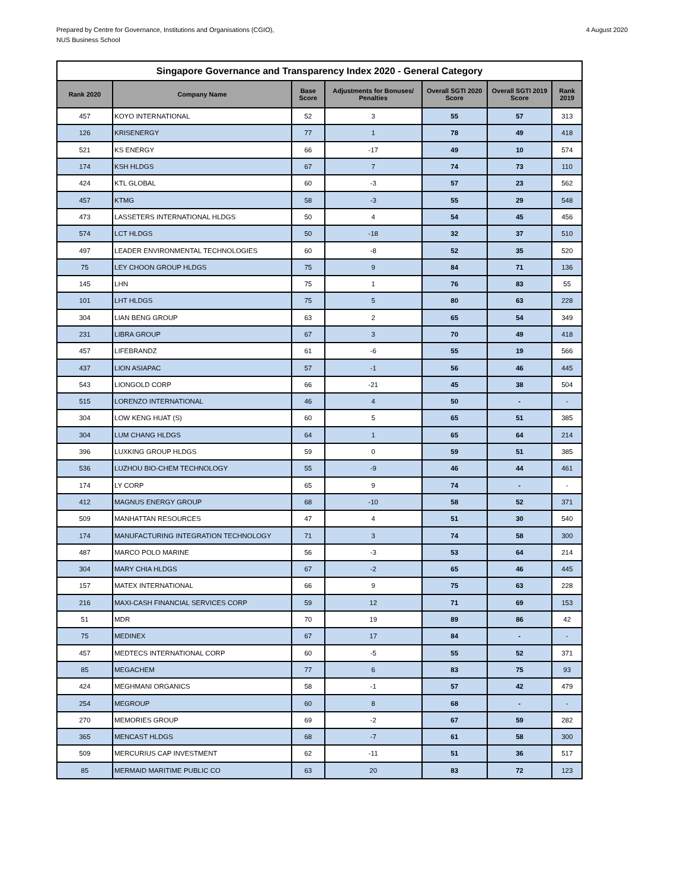Prepared by Centre for Governance, Institutions and Organisations (CGIO),
NUS Business School
4 August 2020
| Singapore Governance and Transparency Index 2020 - General Category | | | | | | |
| Rank 2020 | Company Name | Base Score | Adjustments for Bonuses/ Penalties | Overall SGTI 2020 Score | Overall SGTI 2019 Score | Rank 2019 |
| 457 | KOYO INTERNATIONAL | 52 | 3 | 55 | 57 | 313 |
| 126 | KRISENERGY | 77 | 1 | 78 | 49 | 418 |
| 521 | KS ENERGY | 66 | -17 | 49 | 10 | 574 |
| 174 | KSH HLDGS | 67 | 7 | 74 | 73 | 110 |
| 424 | KTL GLOBAL | 60 | -3 | 57 | 23 | 562 |
| 457 | KTMG | 58 | -3 | 55 | 29 | 548 |
| 473 | LASSETERS INTERNATIONAL HLDGS | 50 | 4 | 54 | 45 | 456 |
| 574 | LCT HLDGS | 50 | -18 | 32 | 37 | 510 |
| 497 | LEADER ENVIRONMENTAL TECHNOLOGIES | 60 | -8 | 52 | 35 | 520 |
| 75 | LEY CHOON GROUP HLDGS | 75 | 9 | 84 | 71 | 136 |
| 145 | LHN | 75 | 1 | 76 | 83 | 55 |
| 101 | LHT HLDGS | 75 | 5 | 80 | 63 | 228 |
| 304 | LIAN BENG GROUP | 63 | 2 | 65 | 54 | 349 |
| 231 | LIBRA GROUP | 67 | 3 | 70 | 49 | 418 |
| 457 | LIFEBRANDZ | 61 | -6 | 55 | 19 | 566 |
| 437 | LION ASIAPAC | 57 | -1 | 56 | 46 | 445 |
| 543 | LIONGOLD CORP | 66 | -21 | 45 | 38 | 504 |
| 515 | LORENZO INTERNATIONAL | 46 | 4 | 50 | - | - |
| 304 | LOW KENG HUAT (S) | 60 | 5 | 65 | 51 | 385 |
| 304 | LUM CHANG HLDGS | 64 | 1 | 65 | 64 | 214 |
| 396 | LUXKING GROUP HLDGS | 59 | 0 | 59 | 51 | 385 |
| 536 | LUZHOU BIO-CHEM TECHNOLOGY | 55 | -9 | 46 | 44 | 461 |
| 174 | LY CORP | 65 | 9 | 74 | - | - |
| 412 | MAGNUS ENERGY GROUP | 68 | -10 | 58 | 52 | 371 |
| 509 | MANHATTAN RESOURCES | 47 | 4 | 51 | 30 | 540 |
| 174 | MANUFACTURING INTEGRATION TECHNOLOGY | 71 | 3 | 74 | 58 | 300 |
| 487 | MARCO POLO MARINE | 56 | -3 | 53 | 64 | 214 |
| 304 | MARY CHIA HLDGS | 67 | -2 | 65 | 46 | 445 |
| 157 | MATEX INTERNATIONAL | 66 | 9 | 75 | 63 | 228 |
| 216 | MAXI-CASH FINANCIAL SERVICES CORP | 59 | 12 | 71 | 69 | 153 |
| 51 | MDR | 70 | 19 | 89 | 86 | 42 |
| 75 | MEDINEX | 67 | 17 | 84 | - | - |
| 457 | MEDTECS INTERNATIONAL CORP | 60 | -5 | 55 | 52 | 371 |
| 85 | MEGACHEM | 77 | 6 | 83 | 75 | 93 |
| 424 | MEGHMANI ORGANICS | 58 | -1 | 57 | 42 | 479 |
| 254 | MEGROUP | 60 | 8 | 68 | - | - |
| 270 | MEMORIES GROUP | 69 | -2 | 67 | 59 | 282 |
| 365 | MENCAST HLDGS | 68 | -7 | 61 | 58 | 300 |
| 509 | MERCURIUS CAP INVESTMENT | 62 | -11 | 51 | 36 | 517 |
| 85 | MERMAID MARITIME PUBLIC CO | 63 | 20 | 83 | 72 | 123 |